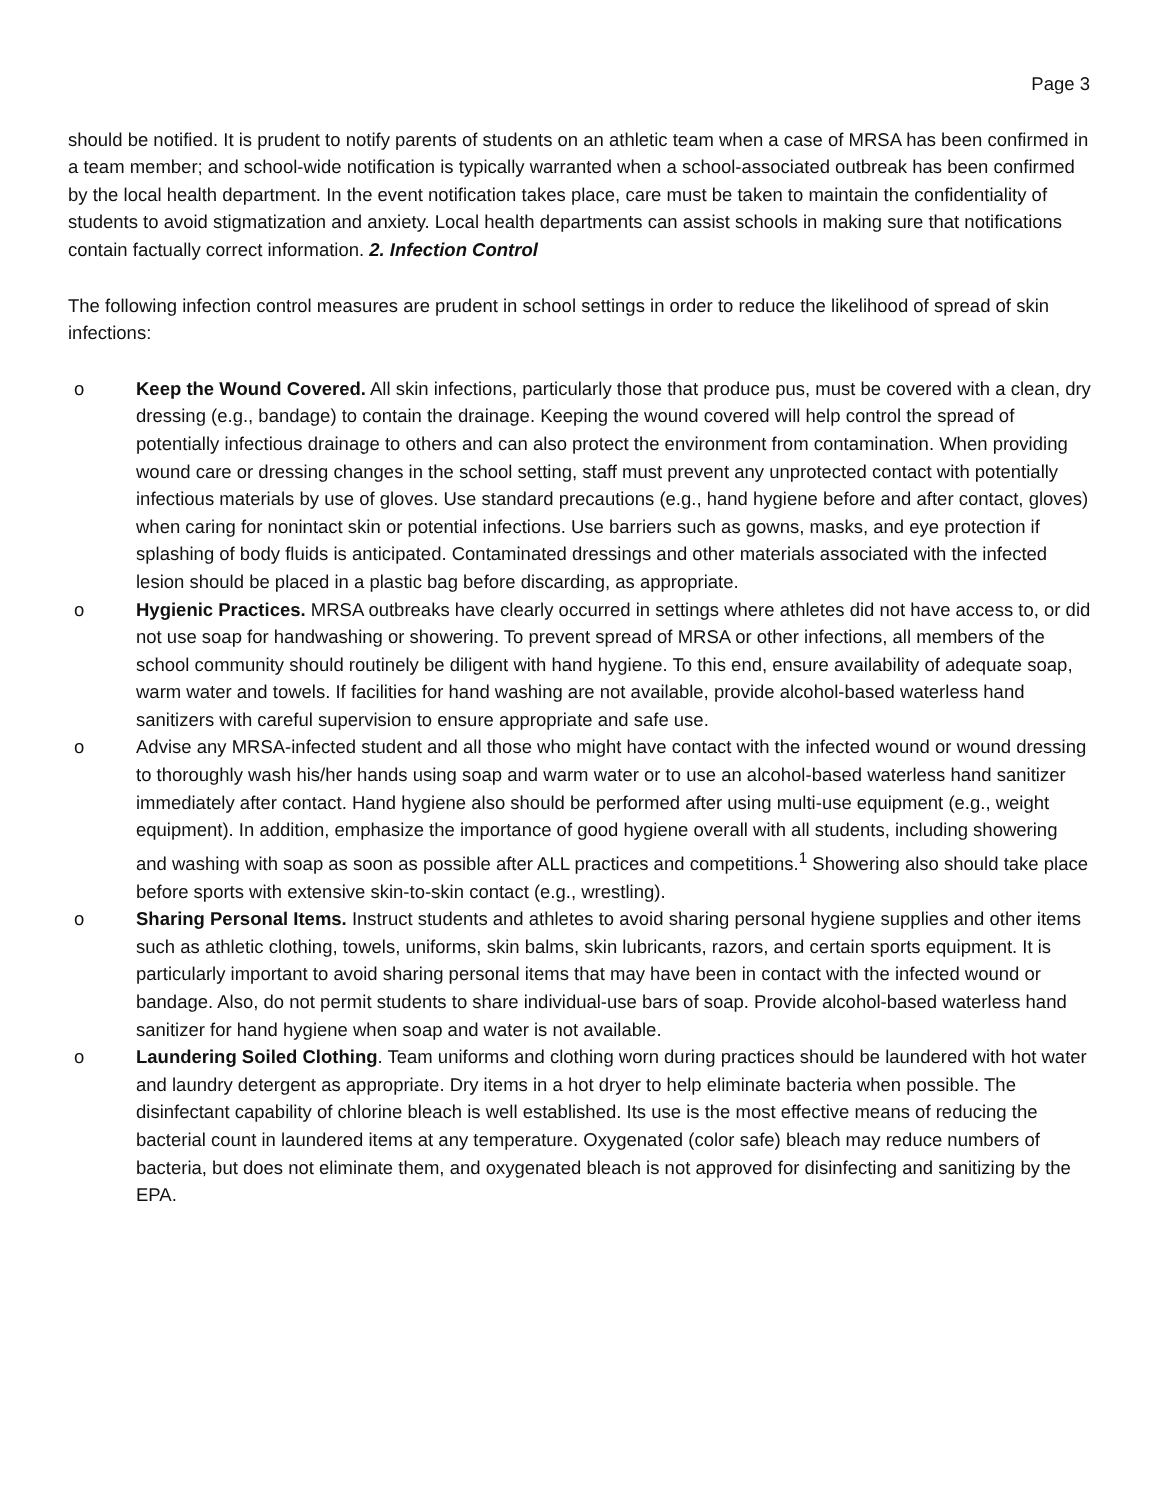Page 3
should be notified. It is prudent to notify parents of students on an athletic team when a case of MRSA has been confirmed in a team member; and school-wide notification is typically warranted when a school-associated outbreak has been confirmed by the local health department. In the event notification takes place, care must be taken to maintain the confidentiality of students to avoid stigmatization and anxiety. Local health departments can assist schools in making sure that notifications contain factually correct information. 2. Infection Control
The following infection control measures are prudent in school settings in order to reduce the likelihood of spread of skin infections:
o Keep the Wound Covered. All skin infections, particularly those that produce pus, must be covered with a clean, dry dressing (e.g., bandage) to contain the drainage. Keeping the wound covered will help control the spread of potentially infectious drainage to others and can also protect the environment from contamination. When providing wound care or dressing changes in the school setting, staff must prevent any unprotected contact with potentially infectious materials by use of gloves. Use standard precautions (e.g., hand hygiene before and after contact, gloves) when caring for nonintact skin or potential infections. Use barriers such as gowns, masks, and eye protection if splashing of body fluids is anticipated. Contaminated dressings and other materials associated with the infected lesion should be placed in a plastic bag before discarding, as appropriate.
o Hygienic Practices. MRSA outbreaks have clearly occurred in settings where athletes did not have access to, or did not use soap for handwashing or showering. To prevent spread of MRSA or other infections, all members of the school community should routinely be diligent with hand hygiene. To this end, ensure availability of adequate soap, warm water and towels. If facilities for hand washing are not available, provide alcohol-based waterless hand sanitizers with careful supervision to ensure appropriate and safe use.
o Advise any MRSA-infected student and all those who might have contact with the infected wound or wound dressing to thoroughly wash his/her hands using soap and warm water or to use an alcohol-based waterless hand sanitizer immediately after contact. Hand hygiene also should be performed after using multi-use equipment (e.g., weight equipment). In addition, emphasize the importance of good hygiene overall with all students, including showering and washing with soap as soon as possible after ALL practices and competitions.<sup>1</sup> Showering also should take place before sports with extensive skin-to-skin contact (e.g., wrestling).
o Sharing Personal Items. Instruct students and athletes to avoid sharing personal hygiene supplies and other items such as athletic clothing, towels, uniforms, skin balms, skin lubricants, razors, and certain sports equipment. It is particularly important to avoid sharing personal items that may have been in contact with the infected wound or bandage. Also, do not permit students to share individual-use bars of soap. Provide alcohol-based waterless hand sanitizer for hand hygiene when soap and water is not available.
o Laundering Soiled Clothing. Team uniforms and clothing worn during practices should be laundered with hot water and laundry detergent as appropriate. Dry items in a hot dryer to help eliminate bacteria when possible. The disinfectant capability of chlorine bleach is well established. Its use is the most effective means of reducing the bacterial count in laundered items at any temperature. Oxygenated (color safe) bleach may reduce numbers of bacteria, but does not eliminate them, and oxygenated bleach is not approved for disinfecting and sanitizing by the EPA.